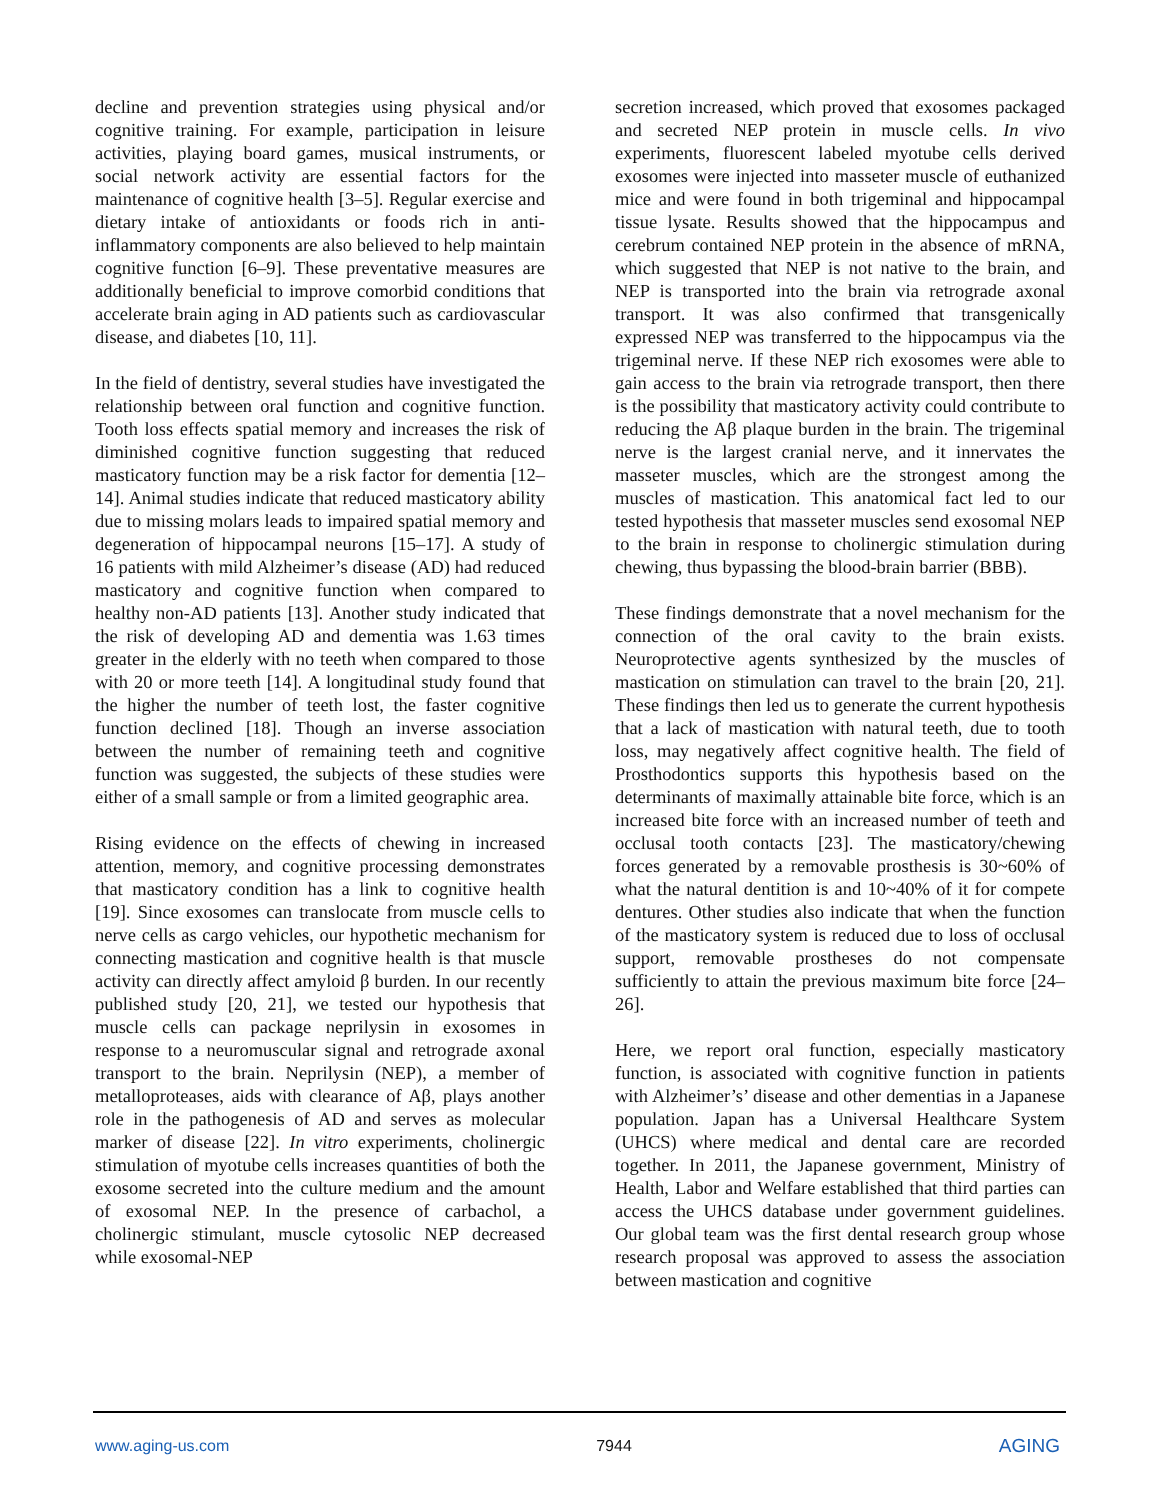decline and prevention strategies using physical and/or cognitive training. For example, participation in leisure activities, playing board games, musical instruments, or social network activity are essential factors for the maintenance of cognitive health [3–5]. Regular exercise and dietary intake of antioxidants or foods rich in anti-inflammatory components are also believed to help maintain cognitive function [6–9]. These preventative measures are additionally beneficial to improve comorbid conditions that accelerate brain aging in AD patients such as cardiovascular disease, and diabetes [10, 11].
In the field of dentistry, several studies have investigated the relationship between oral function and cognitive function. Tooth loss effects spatial memory and increases the risk of diminished cognitive function suggesting that reduced masticatory function may be a risk factor for dementia [12–14]. Animal studies indicate that reduced masticatory ability due to missing molars leads to impaired spatial memory and degeneration of hippocampal neurons [15–17]. A study of 16 patients with mild Alzheimer’s disease (AD) had reduced masticatory and cognitive function when compared to healthy non-AD patients [13]. Another study indicated that the risk of developing AD and dementia was 1.63 times greater in the elderly with no teeth when compared to those with 20 or more teeth [14]. A longitudinal study found that the higher the number of teeth lost, the faster cognitive function declined [18]. Though an inverse association between the number of remaining teeth and cognitive function was suggested, the subjects of these studies were either of a small sample or from a limited geographic area.
Rising evidence on the effects of chewing in increased attention, memory, and cognitive processing demonstrates that masticatory condition has a link to cognitive health [19]. Since exosomes can translocate from muscle cells to nerve cells as cargo vehicles, our hypothetic mechanism for connecting mastication and cognitive health is that muscle activity can directly affect amyloid β burden. In our recently published study [20, 21], we tested our hypothesis that muscle cells can package neprilysin in exosomes in response to a neuromuscular signal and retrograde axonal transport to the brain. Neprilysin (NEP), a member of metalloproteases, aids with clearance of Aβ, plays another role in the pathogenesis of AD and serves as molecular marker of disease [22]. In vitro experiments, cholinergic stimulation of myotube cells increases quantities of both the exosome secreted into the culture medium and the amount of exosomal NEP. In the presence of carbachol, a cholinergic stimulant, muscle cytosolic NEP decreased while exosomal-NEP
secretion increased, which proved that exosomes packaged and secreted NEP protein in muscle cells. In vivo experiments, fluorescent labeled myotube cells derived exosomes were injected into masseter muscle of euthanized mice and were found in both trigeminal and hippocampal tissue lysate. Results showed that the hippocampus and cerebrum contained NEP protein in the absence of mRNA, which suggested that NEP is not native to the brain, and NEP is transported into the brain via retrograde axonal transport. It was also confirmed that transgenically expressed NEP was transferred to the hippocampus via the trigeminal nerve. If these NEP rich exosomes were able to gain access to the brain via retrograde transport, then there is the possibility that masticatory activity could contribute to reducing the Aβ plaque burden in the brain. The trigeminal nerve is the largest cranial nerve, and it innervates the masseter muscles, which are the strongest among the muscles of mastication. This anatomical fact led to our tested hypothesis that masseter muscles send exosomal NEP to the brain in response to cholinergic stimulation during chewing, thus bypassing the blood-brain barrier (BBB).
These findings demonstrate that a novel mechanism for the connection of the oral cavity to the brain exists. Neuroprotective agents synthesized by the muscles of mastication on stimulation can travel to the brain [20, 21]. These findings then led us to generate the current hypothesis that a lack of mastication with natural teeth, due to tooth loss, may negatively affect cognitive health. The field of Prosthodontics supports this hypothesis based on the determinants of maximally attainable bite force, which is an increased bite force with an increased number of teeth and occlusal tooth contacts [23]. The masticatory/chewing forces generated by a removable prosthesis is 30~60% of what the natural dentition is and 10~40% of it for compete dentures. Other studies also indicate that when the function of the masticatory system is reduced due to loss of occlusal support, removable prostheses do not compensate sufficiently to attain the previous maximum bite force [24–26].
Here, we report oral function, especially masticatory function, is associated with cognitive function in patients with Alzheimer’s’ disease and other dementias in a Japanese population. Japan has a Universal Healthcare System (UHCS) where medical and dental care are recorded together. In 2011, the Japanese government, Ministry of Health, Labor and Welfare established that third parties can access the UHCS database under government guidelines. Our global team was the first dental research group whose research proposal was approved to assess the association between mastication and cognitive
www.aging-us.com 7944 AGING